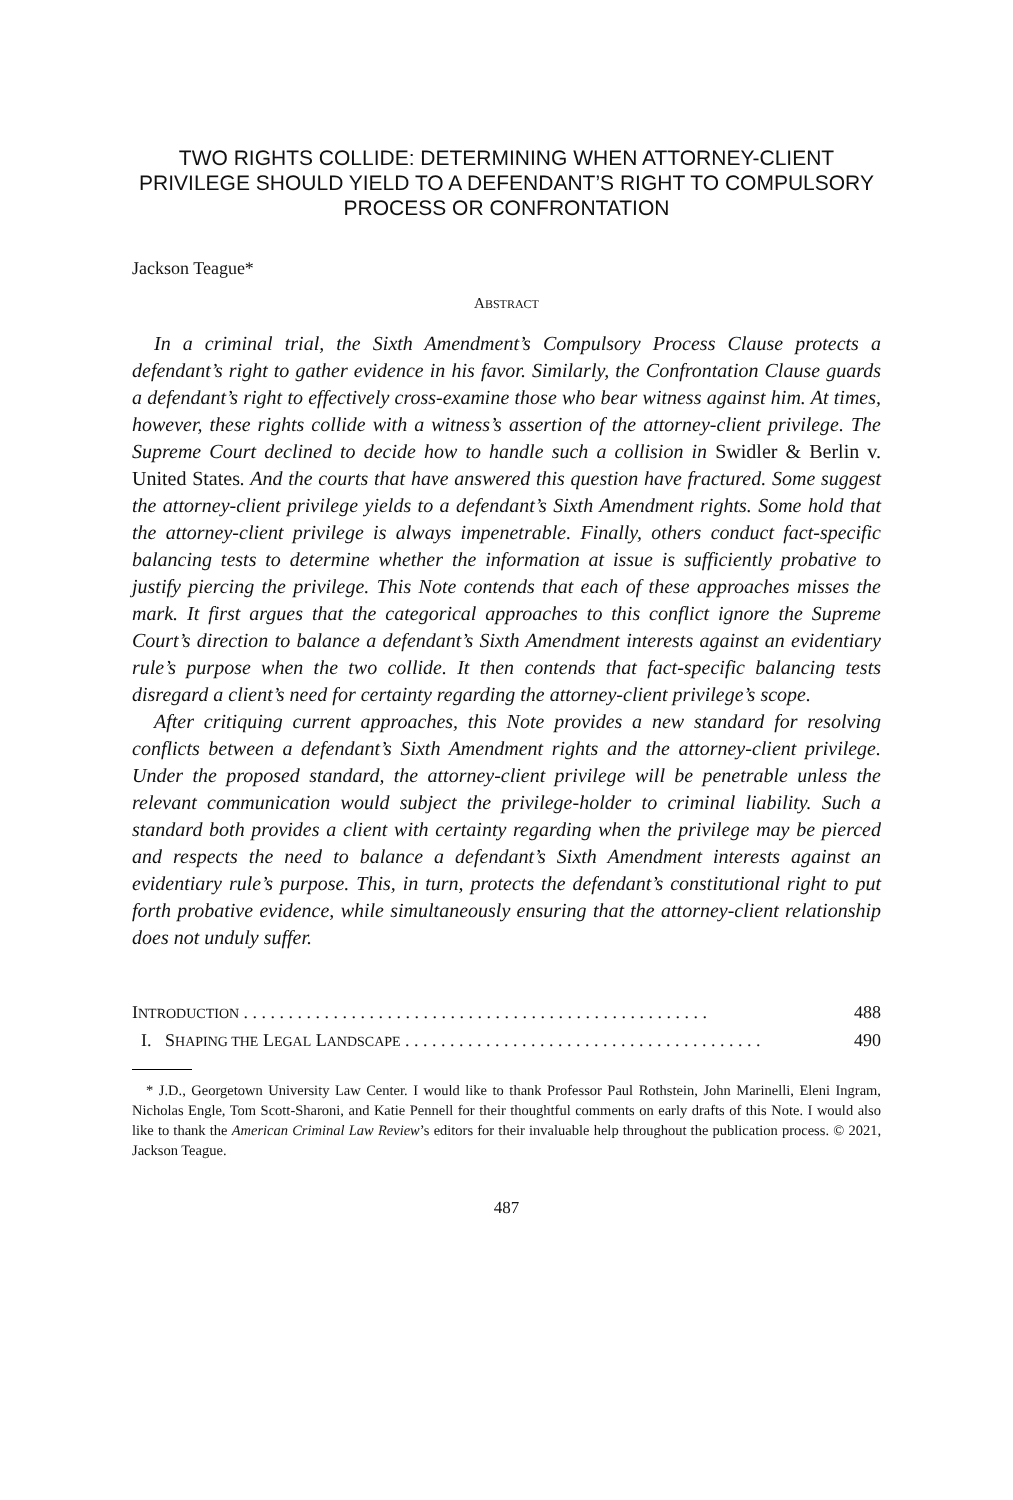TWO RIGHTS COLLIDE: DETERMINING WHEN ATTORNEY-CLIENT PRIVILEGE SHOULD YIELD TO A DEFENDANT’S RIGHT TO COMPULSORY PROCESS OR CONFRONTATION
Jackson Teague*
ABSTRACT
In a criminal trial, the Sixth Amendment’s Compulsory Process Clause protects a defendant’s right to gather evidence in his favor. Similarly, the Confrontation Clause guards a defendant’s right to effectively cross-examine those who bear witness against him. At times, however, these rights collide with a witness’s assertion of the attorney-client privilege. The Supreme Court declined to decide how to handle such a collision in Swidler & Berlin v. United States. And the courts that have answered this question have fractured. Some suggest the attorney-client privilege yields to a defendant’s Sixth Amendment rights. Some hold that the attorney-client privilege is always impenetrable. Finally, others conduct fact-specific balancing tests to determine whether the information at issue is sufficiently probative to justify piercing the privilege. This Note contends that each of these approaches misses the mark. It first argues that the categorical approaches to this conflict ignore the Supreme Court’s direction to balance a defendant’s Sixth Amendment interests against an evidentiary rule’s purpose when the two collide. It then contends that fact-specific balancing tests disregard a client’s need for certainty regarding the attorney-client privilege’s scope.
After critiquing current approaches, this Note provides a new standard for resolving conflicts between a defendant’s Sixth Amendment rights and the attorney-client privilege. Under the proposed standard, the attorney-client privilege will be penetrable unless the relevant communication would subject the privilege-holder to criminal liability. Such a standard both provides a client with certainty regarding when the privilege may be pierced and respects the need to balance a defendant’s Sixth Amendment interests against an evidentiary rule’s purpose. This, in turn, protects the defendant’s constitutional right to put forth probative evidence, while simultaneously ensuring that the attorney-client relationship does not unduly suffer.
INTRODUCTION . . . . . . . . . . . . . . . . . . . . . . . . . . . . . . . . . . . . . . . . . . . . . . . . . . . . 488
I. SHAPING THE LEGAL LANDSCAPE . . . . . . . . . . . . . . . . . . . . . . . . . . . . . . . . . . . . . . . . 490
* J.D., Georgetown University Law Center. I would like to thank Professor Paul Rothstein, John Marinelli, Eleni Ingram, Nicholas Engle, Tom Scott-Sharoni, and Katie Pennell for their thoughtful comments on early drafts of this Note. I would also like to thank the American Criminal Law Review’s editors for their invaluable help throughout the publication process. © 2021, Jackson Teague.
487